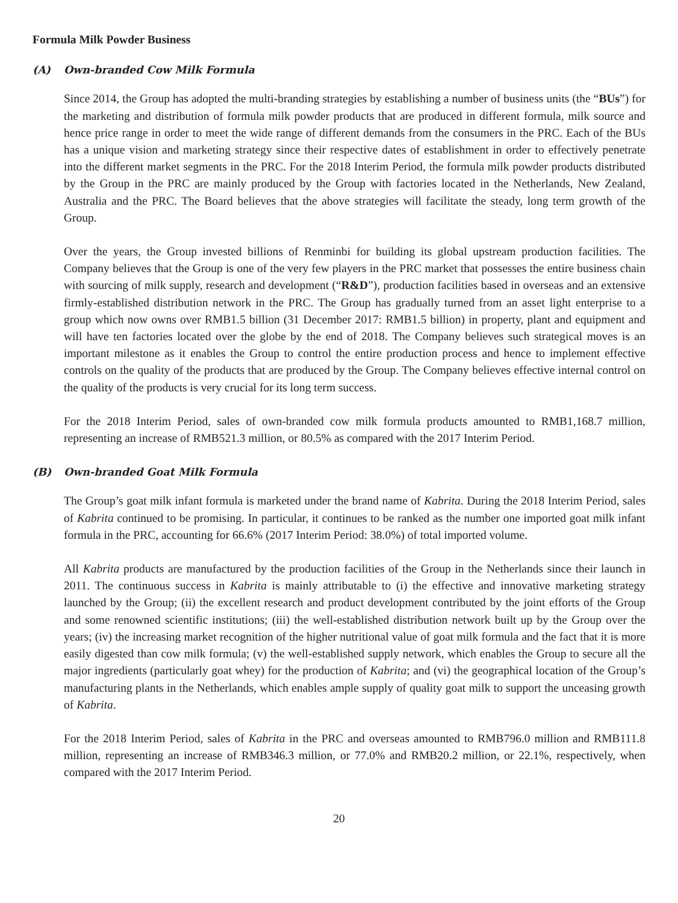Formula Milk Powder Business
(A) Own-branded Cow Milk Formula
Since 2014, the Group has adopted the multi-branding strategies by establishing a number of business units (the “BUs”) for the marketing and distribution of formula milk powder products that are produced in different formula, milk source and hence price range in order to meet the wide range of different demands from the consumers in the PRC. Each of the BUs has a unique vision and marketing strategy since their respective dates of establishment in order to effectively penetrate into the different market segments in the PRC. For the 2018 Interim Period, the formula milk powder products distributed by the Group in the PRC are mainly produced by the Group with factories located in the Netherlands, New Zealand, Australia and the PRC. The Board believes that the above strategies will facilitate the steady, long term growth of the Group.
Over the years, the Group invested billions of Renminbi for building its global upstream production facilities. The Company believes that the Group is one of the very few players in the PRC market that possesses the entire business chain with sourcing of milk supply, research and development (“R&D”), production facilities based in overseas and an extensive firmly-established distribution network in the PRC. The Group has gradually turned from an asset light enterprise to a group which now owns over RMB1.5 billion (31 December 2017: RMB1.5 billion) in property, plant and equipment and will have ten factories located over the globe by the end of 2018. The Company believes such strategical moves is an important milestone as it enables the Group to control the entire production process and hence to implement effective controls on the quality of the products that are produced by the Group. The Company believes effective internal control on the quality of the products is very crucial for its long term success.
For the 2018 Interim Period, sales of own-branded cow milk formula products amounted to RMB1,168.7 million, representing an increase of RMB521.3 million, or 80.5% as compared with the 2017 Interim Period.
(B) Own-branded Goat Milk Formula
The Group’s goat milk infant formula is marketed under the brand name of Kabrita. During the 2018 Interim Period, sales of Kabrita continued to be promising. In particular, it continues to be ranked as the number one imported goat milk infant formula in the PRC, accounting for 66.6% (2017 Interim Period: 38.0%) of total imported volume.
All Kabrita products are manufactured by the production facilities of the Group in the Netherlands since their launch in 2011. The continuous success in Kabrita is mainly attributable to (i) the effective and innovative marketing strategy launched by the Group; (ii) the excellent research and product development contributed by the joint efforts of the Group and some renowned scientific institutions; (iii) the well-established distribution network built up by the Group over the years; (iv) the increasing market recognition of the higher nutritional value of goat milk formula and the fact that it is more easily digested than cow milk formula; (v) the well-established supply network, which enables the Group to secure all the major ingredients (particularly goat whey) for the production of Kabrita; and (vi) the geographical location of the Group’s manufacturing plants in the Netherlands, which enables ample supply of quality goat milk to support the unceasing growth of Kabrita.
For the 2018 Interim Period, sales of Kabrita in the PRC and overseas amounted to RMB796.0 million and RMB111.8 million, representing an increase of RMB346.3 million, or 77.0% and RMB20.2 million, or 22.1%, respectively, when compared with the 2017 Interim Period.
20